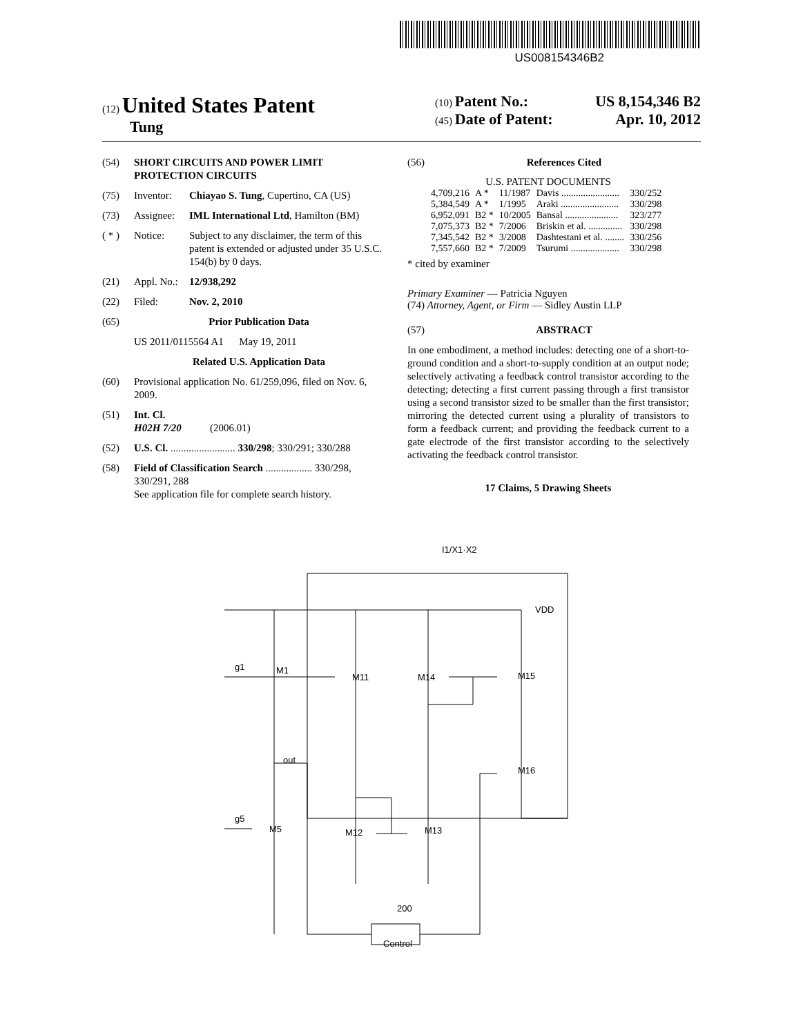US008154346B2
(12) United States Patent
Tung
(10) Patent No.: US 8,154,346 B2
(45) Date of Patent: Apr. 10, 2012
(54) SHORT CIRCUITS AND POWER LIMIT PROTECTION CIRCUITS
(75) Inventor: Chiayao S. Tung, Cupertino, CA (US)
(73) Assignee: IML International Ltd, Hamilton (BM)
( * ) Notice: Subject to any disclaimer, the term of this patent is extended or adjusted under 35 U.S.C. 154(b) by 0 days.
(21) Appl. No.: 12/938,292
(22) Filed: Nov. 2, 2010
(65) Prior Publication Data
US 2011/0115564 A1 May 19, 2011
Related U.S. Application Data
(60) Provisional application No. 61/259,096, filed on Nov. 6, 2009.
(51) Int. Cl.
H02H 7/20 (2006.01)
(52) U.S. Cl. ......................... 330/298; 330/291; 330/288
(58) Field of Classification Search .................. 330/298, 330/291, 288
See application file for complete search history.
(56) References Cited
U.S. PATENT DOCUMENTS
| 4,709,216 | A * | 11/1987 | Davis ........................ | 330/252 |
| 5,384,549 | A * | 1/1995 | Araki ........................ | 330/298 |
| 6,952,091 | B2 * | 10/2005 | Bansal ...................... | 323/277 |
| 7,075,373 | B2 * | 7/2006 | Briskin et al. .............. | 330/298 |
| 7,345,542 | B2 * | 3/2008 | Dashtestani et al. ........ | 330/256 |
| 7,557,660 | B2 * | 7/2009 | Tsurumi .................... | 330/298 |
* cited by examiner
Primary Examiner — Patricia Nguyen
(74) Attorney, Agent, or Firm — Sidley Austin LLP
(57) ABSTRACT
In one embodiment, a method includes: detecting one of a short-to-ground condition and a short-to-supply condition at an output node; selectively activating a feedback control transistor according to the detecting; detecting a first current passing through a first transistor using a second transistor sized to be smaller than the first transistor; mirroring the detected current using a plurality of transistors to form a feedback current; and providing the feedback current to a gate electrode of the first transistor according to the selectively activating the feedback control transistor.
17 Claims, 5 Drawing Sheets
VDD
M1
M11
M14
M15
M16
M5
M12
M13
out
Control
200
g1
g5
I1/X1·X2